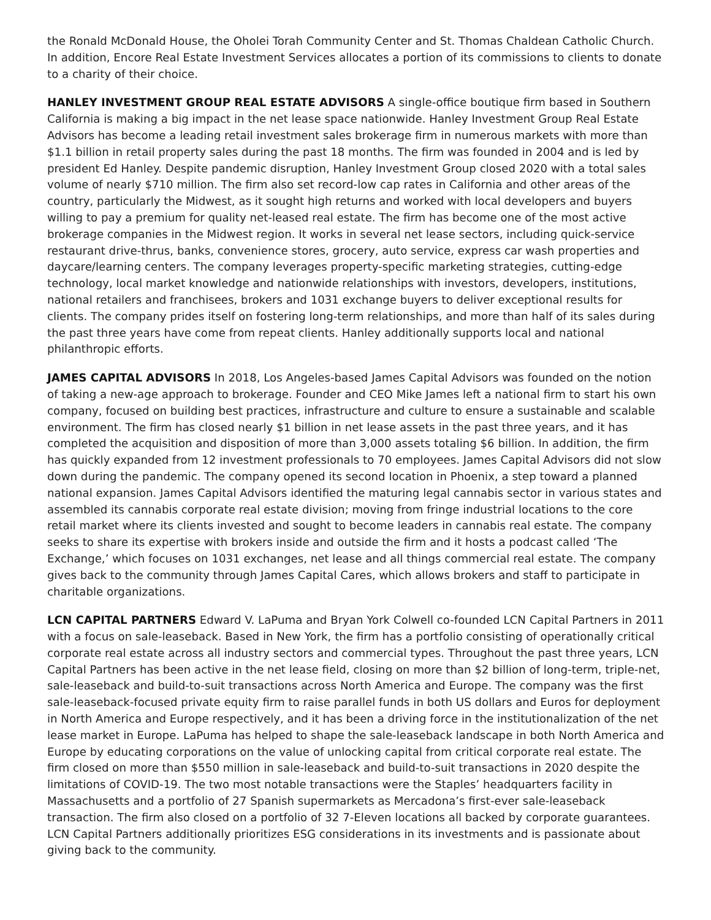the Ronald McDonald House, the Oholei Torah Community Center and St. Thomas Chaldean Catholic Church. In addition, Encore Real Estate Investment Services allocates a portion of its commissions to clients to donate to a charity of their choice.
HANLEY INVESTMENT GROUP REAL ESTATE ADVISORS A single-office boutique firm based in Southern California is making a big impact in the net lease space nationwide. Hanley Investment Group Real Estate Advisors has become a leading retail investment sales brokerage firm in numerous markets with more than $1.1 billion in retail property sales during the past 18 months. The firm was founded in 2004 and is led by president Ed Hanley. Despite pandemic disruption, Hanley Investment Group closed 2020 with a total sales volume of nearly $710 million. The firm also set record-low cap rates in California and other areas of the country, particularly the Midwest, as it sought high returns and worked with local developers and buyers willing to pay a premium for quality net-leased real estate. The firm has become one of the most active brokerage companies in the Midwest region. It works in several net lease sectors, including quick-service restaurant drive-thrus, banks, convenience stores, grocery, auto service, express car wash properties and daycare/learning centers. The company leverages property-specific marketing strategies, cutting-edge technology, local market knowledge and nationwide relationships with investors, developers, institutions, national retailers and franchisees, brokers and 1031 exchange buyers to deliver exceptional results for clients. The company prides itself on fostering long-term relationships, and more than half of its sales during the past three years have come from repeat clients. Hanley additionally supports local and national philanthropic efforts.
JAMES CAPITAL ADVISORS In 2018, Los Angeles-based James Capital Advisors was founded on the notion of taking a new-age approach to brokerage. Founder and CEO Mike James left a national firm to start his own company, focused on building best practices, infrastructure and culture to ensure a sustainable and scalable environment. The firm has closed nearly $1 billion in net lease assets in the past three years, and it has completed the acquisition and disposition of more than 3,000 assets totaling $6 billion. In addition, the firm has quickly expanded from 12 investment professionals to 70 employees. James Capital Advisors did not slow down during the pandemic. The company opened its second location in Phoenix, a step toward a planned national expansion. James Capital Advisors identified the maturing legal cannabis sector in various states and assembled its cannabis corporate real estate division; moving from fringe industrial locations to the core retail market where its clients invested and sought to become leaders in cannabis real estate. The company seeks to share its expertise with brokers inside and outside the firm and it hosts a podcast called ‘The Exchange,’ which focuses on 1031 exchanges, net lease and all things commercial real estate. The company gives back to the community through James Capital Cares, which allows brokers and staff to participate in charitable organizations.
LCN CAPITAL PARTNERS Edward V. LaPuma and Bryan York Colwell co-founded LCN Capital Partners in 2011 with a focus on sale-leaseback. Based in New York, the firm has a portfolio consisting of operationally critical corporate real estate across all industry sectors and commercial types. Throughout the past three years, LCN Capital Partners has been active in the net lease field, closing on more than $2 billion of long-term, triple-net, sale-leaseback and build-to-suit transactions across North America and Europe. The company was the first sale-leaseback-focused private equity firm to raise parallel funds in both US dollars and Euros for deployment in North America and Europe respectively, and it has been a driving force in the institutionalization of the net lease market in Europe. LaPuma has helped to shape the sale-leaseback landscape in both North America and Europe by educating corporations on the value of unlocking capital from critical corporate real estate. The firm closed on more than $550 million in sale-leaseback and build-to-suit transactions in 2020 despite the limitations of COVID-19. The two most notable transactions were the Staples’ headquarters facility in Massachusetts and a portfolio of 27 Spanish supermarkets as Mercadona’s first-ever sale-leaseback transaction. The firm also closed on a portfolio of 32 7-Eleven locations all backed by corporate guarantees. LCN Capital Partners additionally prioritizes ESG considerations in its investments and is passionate about giving back to the community.